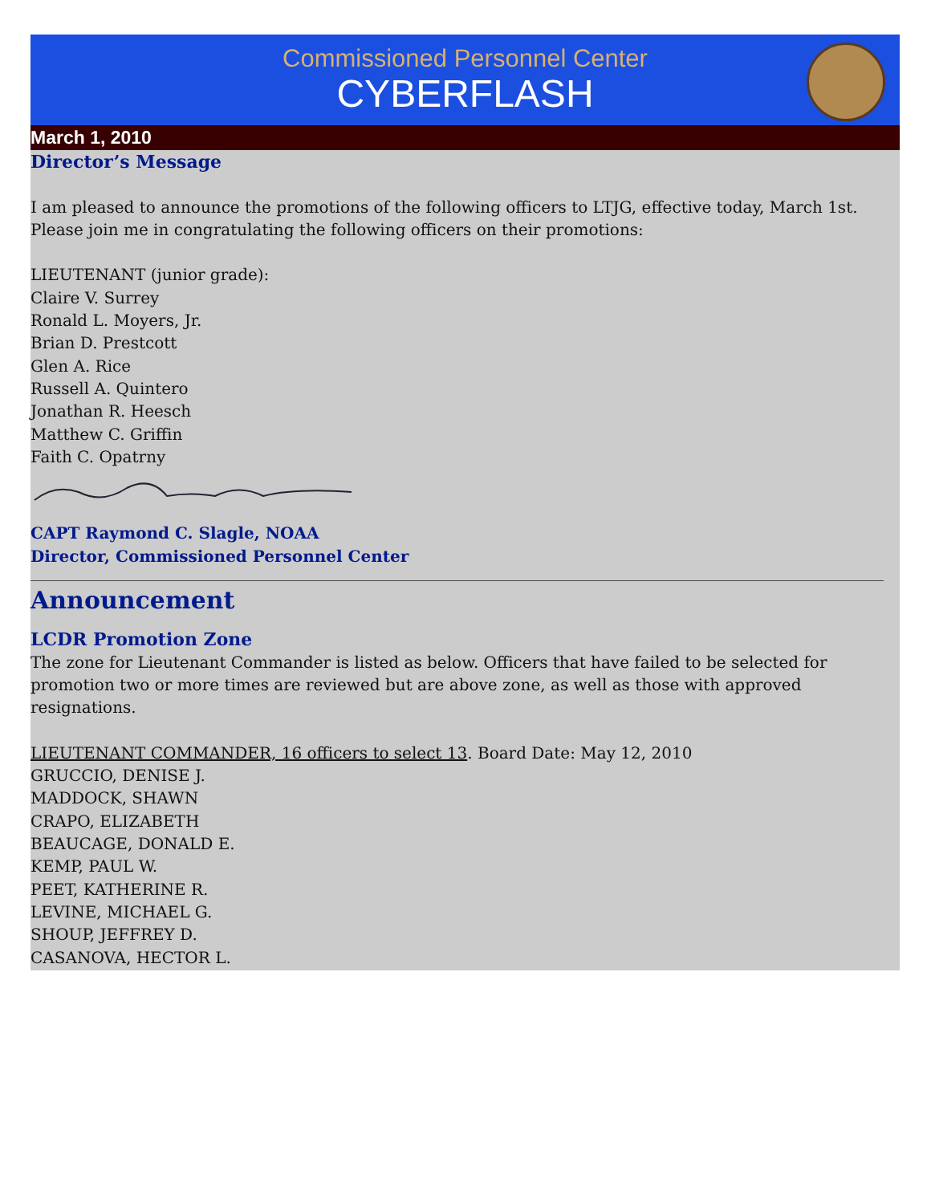Commissioned Personnel Center
CYBERFLASH
March 1, 2010
Director’s Message
I am pleased to announce the promotions of the following officers to LTJG, effective today, March 1st. Please join me in congratulating the following officers on their promotions:
LIEUTENANT (junior grade):
Claire V. Surrey
Ronald L. Moyers, Jr.
Brian D. Prestcott
Glen A. Rice
Russell A. Quintero
Jonathan R. Heesch
Matthew C. Griffin
Faith C. Opatrny
CAPT Raymond C. Slagle, NOAA
Director, Commissioned Personnel Center
Announcement
LCDR Promotion Zone
The zone for Lieutenant Commander is listed as below. Officers that have failed to be selected for promotion two or more times are reviewed but are above zone, as well as those with approved resignations.
LIEUTENANT COMMANDER, 16 officers to select 13. Board Date: May 12, 2010
GRUCCIO, DENISE J.
MADDOCK, SHAWN
CRAPO, ELIZABETH
BEAUCAGE, DONALD E.
KEMP, PAUL W.
PEET, KATHERINE R.
LEVINE, MICHAEL G.
SHOUP, JEFFREY D.
CASANOVA, HECTOR L.